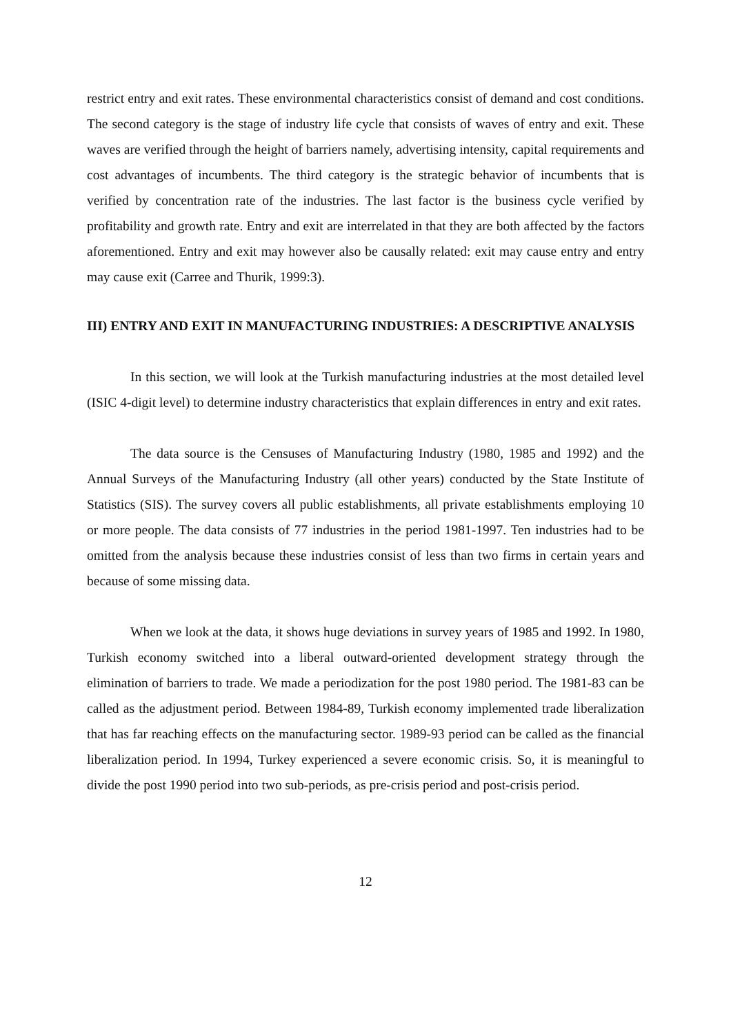restrict entry and exit rates. These environmental characteristics consist of demand and cost conditions. The second category is the stage of industry life cycle that consists of waves of entry and exit. These waves are verified through the height of barriers namely, advertising intensity, capital requirements and cost advantages of incumbents. The third category is the strategic behavior of incumbents that is verified by concentration rate of the industries. The last factor is the business cycle verified by profitability and growth rate. Entry and exit are interrelated in that they are both affected by the factors aforementioned. Entry and exit may however also be causally related: exit may cause entry and entry may cause exit (Carree and Thurik, 1999:3).
III) ENTRY AND EXIT IN MANUFACTURING INDUSTRIES: A DESCRIPTIVE ANALYSIS
In this section, we will look at the Turkish manufacturing industries at the most detailed level (ISIC 4-digit level) to determine industry characteristics that explain differences in entry and exit rates.
The data source is the Censuses of Manufacturing Industry (1980, 1985 and 1992) and the Annual Surveys of the Manufacturing Industry (all other years) conducted by the State Institute of Statistics (SIS). The survey covers all public establishments, all private establishments employing 10 or more people. The data consists of 77 industries in the period 1981-1997. Ten industries had to be omitted from the analysis because these industries consist of less than two firms in certain years and because of some missing data.
When we look at the data, it shows huge deviations in survey years of 1985 and 1992. In 1980, Turkish economy switched into a liberal outward-oriented development strategy through the elimination of barriers to trade. We made a periodization for the post 1980 period. The 1981-83 can be called as the adjustment period. Between 1984-89, Turkish economy implemented trade liberalization that has far reaching effects on the manufacturing sector. 1989-93 period can be called as the financial liberalization period. In 1994, Turkey experienced a severe economic crisis. So, it is meaningful to divide the post 1990 period into two sub-periods, as pre-crisis period and post-crisis period.
12